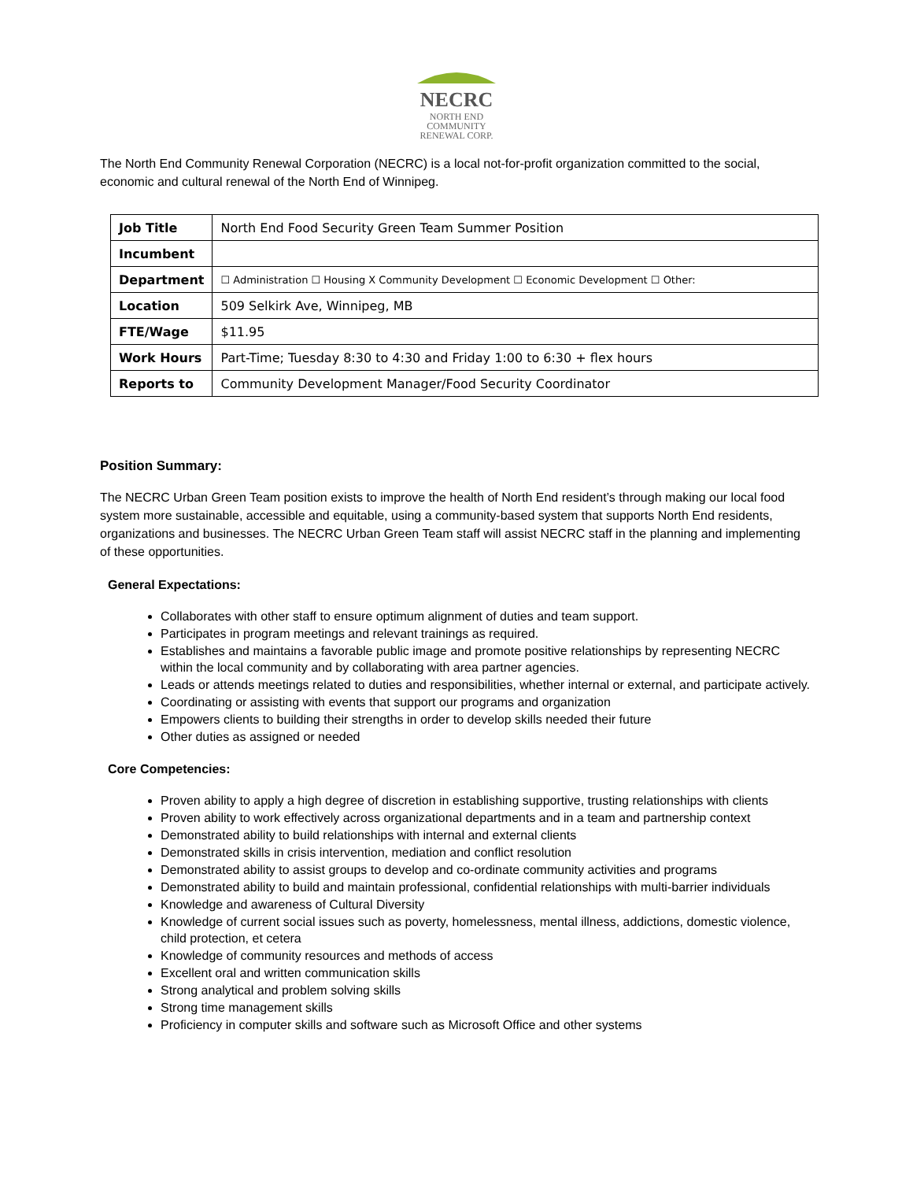NECRC
NORTH END
COMMUNITY
RENEWAL CORP.
The North End Community Renewal Corporation (NECRC) is a local not-for-profit organization committed to the social, economic and cultural renewal of the North End of Winnipeg.
| Job Title | North End Food Security Green Team Summer Position |
| Incumbent | |
| Department | ☐ Administration ☐ Housing X Community Development ☐ Economic Development ☐ Other: |
| Location | 509 Selkirk Ave, Winnipeg, MB |
| FTE/Wage | $11.95 |
| Work Hours | Part-Time; Tuesday 8:30 to 4:30 and Friday 1:00 to 6:30 + flex hours |
| Reports to | Community Development Manager/Food Security Coordinator |
Position Summary:
The NECRC Urban Green Team position exists to improve the health of North End resident’s through making our local food system more sustainable, accessible and equitable, using a community-based system that supports North End residents, organizations and businesses. The NECRC Urban Green Team staff will assist NECRC staff in the planning and implementing of these opportunities.
General Expectations:
Collaborates with other staff to ensure optimum alignment of duties and team support.
Participates in program meetings and relevant trainings as required.
Establishes and maintains a favorable public image and promote positive relationships by representing NECRC within the local community and by collaborating with area partner agencies.
Leads or attends meetings related to duties and responsibilities, whether internal or external, and participate actively.
Coordinating or assisting with events that support our programs and organization
Empowers clients to building their strengths in order to develop skills needed their future
Other duties as assigned or needed
Core Competencies:
Proven ability to apply a high degree of discretion in establishing supportive, trusting relationships with clients
Proven ability to work effectively across organizational departments and in a team and partnership context
Demonstrated ability to build relationships with internal and external clients
Demonstrated skills in crisis intervention, mediation and conflict resolution
Demonstrated ability to assist groups to develop and co-ordinate community activities and programs
Demonstrated ability to build and maintain professional, confidential relationships with multi-barrier individuals
Knowledge and awareness of Cultural Diversity
Knowledge of current social issues such as poverty, homelessness, mental illness, addictions, domestic violence, child protection, et cetera
Knowledge of community resources and methods of access
Excellent oral and written communication skills
Strong analytical and problem solving skills
Strong time management skills
Proficiency in computer skills and software such as Microsoft Office and other systems